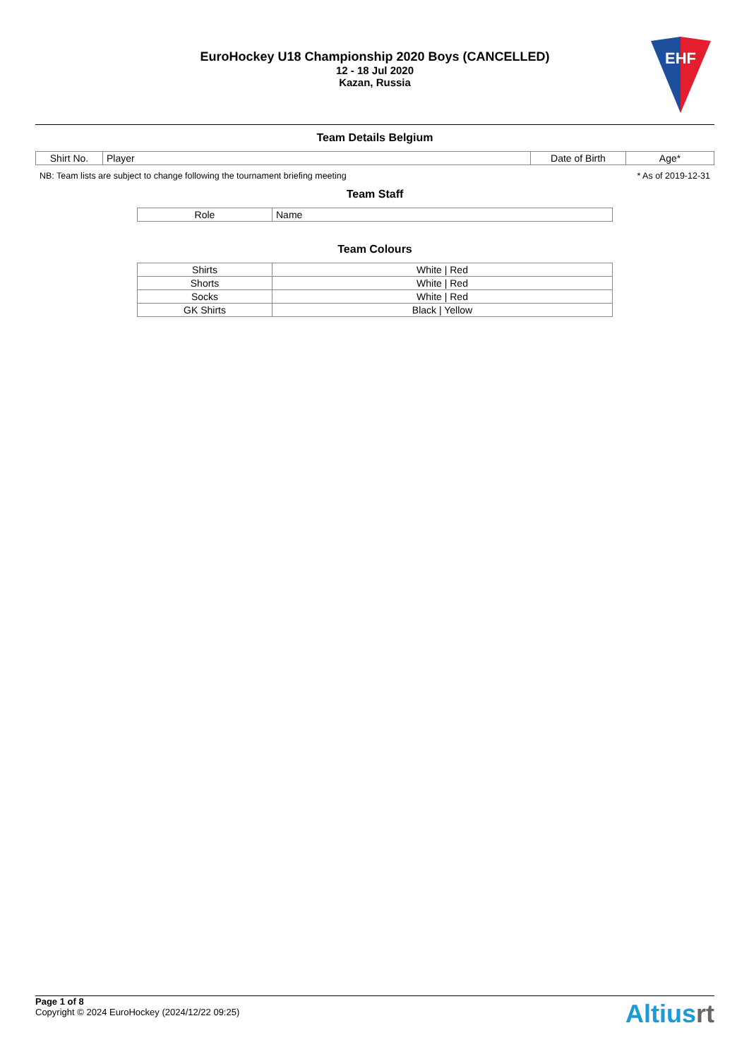EuroHockey U18 Championship 2020 Boys (CANCELLED)
12 - 18 Jul 2020
Kazan, Russia
EHF
Team Details Belgium
| Shirt No. | Player | Date of Birth | Age* |
| --- | --- | --- | --- |
NB: Team lists are subject to change following the tournament briefing meeting * As of 2019-12-31
Team Staff
| Role | Name |
| --- | --- |
Team Colours
| Shirts | White / Red |
| Shorts | White / Red |
| Socks | White / Red |
| GK Shirts | Black / Yellow |
Page 1 of 8
Copyright © 2024 EuroHockey (2024/12/22 09:25)
Altiusrt